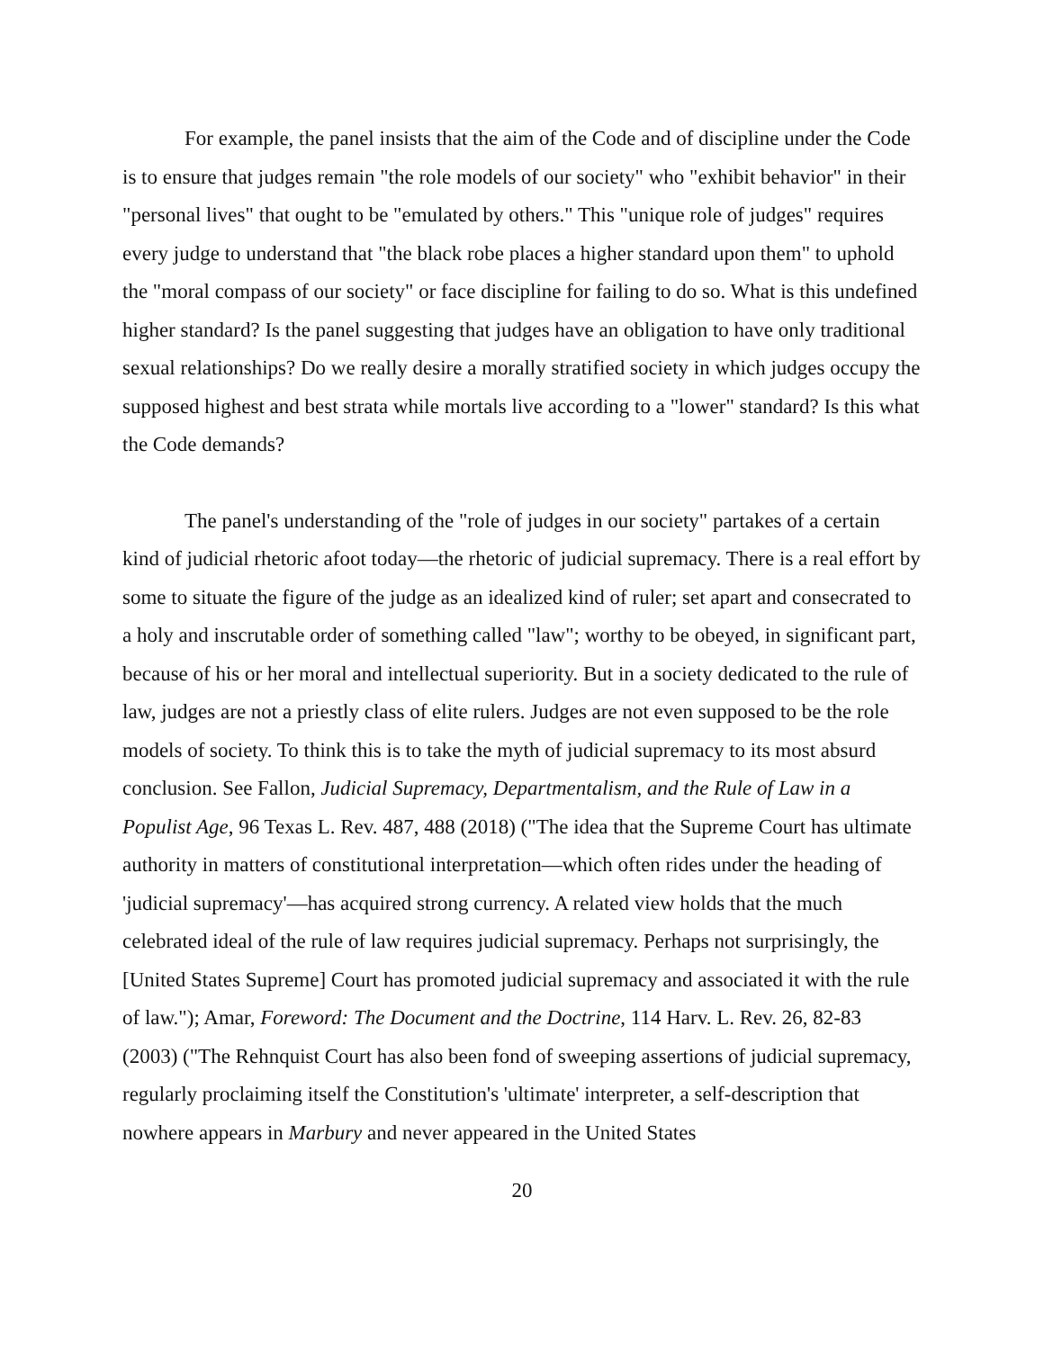For example, the panel insists that the aim of the Code and of discipline under the Code is to ensure that judges remain "the role models of our society" who "exhibit behavior" in their "personal lives" that ought to be "emulated by others." This "unique role of judges" requires every judge to understand that "the black robe places a higher standard upon them" to uphold the "moral compass of our society" or face discipline for failing to do so. What is this undefined higher standard? Is the panel suggesting that judges have an obligation to have only traditional sexual relationships? Do we really desire a morally stratified society in which judges occupy the supposed highest and best strata while mortals live according to a "lower" standard? Is this what the Code demands?
The panel's understanding of the "role of judges in our society" partakes of a certain kind of judicial rhetoric afoot today—the rhetoric of judicial supremacy. There is a real effort by some to situate the figure of the judge as an idealized kind of ruler; set apart and consecrated to a holy and inscrutable order of something called "law"; worthy to be obeyed, in significant part, because of his or her moral and intellectual superiority. But in a society dedicated to the rule of law, judges are not a priestly class of elite rulers. Judges are not even supposed to be the role models of society. To think this is to take the myth of judicial supremacy to its most absurd conclusion. See Fallon, Judicial Supremacy, Departmentalism, and the Rule of Law in a Populist Age, 96 Texas L. Rev. 487, 488 (2018) ("The idea that the Supreme Court has ultimate authority in matters of constitutional interpretation—which often rides under the heading of 'judicial supremacy'—has acquired strong currency. A related view holds that the much celebrated ideal of the rule of law requires judicial supremacy. Perhaps not surprisingly, the [United States Supreme] Court has promoted judicial supremacy and associated it with the rule of law."); Amar, Foreword: The Document and the Doctrine, 114 Harv. L. Rev. 26, 82-83 (2003) ("The Rehnquist Court has also been fond of sweeping assertions of judicial supremacy, regularly proclaiming itself the Constitution's 'ultimate' interpreter, a self-description that nowhere appears in Marbury and never appeared in the United States
20